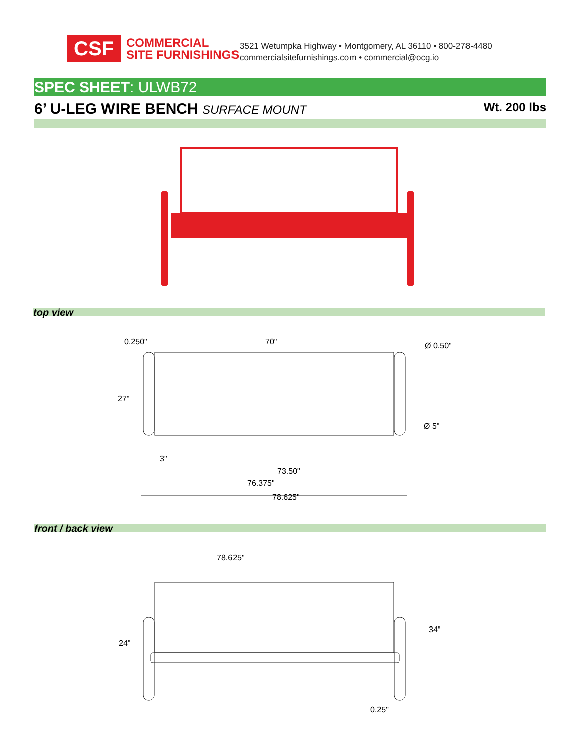CSF
COMMERCIAL
SITE FURNISHINGS
3521 Wetumpka Highway • Montgomery, AL 36110 • 800-278-4480
commercialsitefurnishings.com • commercial@ocg.io
SPEC SHEET: ULWB72
6’ U-LEG WIRE BENCH SURFACE MOUNT Wt. 200 lbs
top view
0.250" 70" Ø 0.50"
27"
Ø 5"
3"
73.50"
76.375"
78.625"
front / back view
78.625"
24"
34"
0.25"